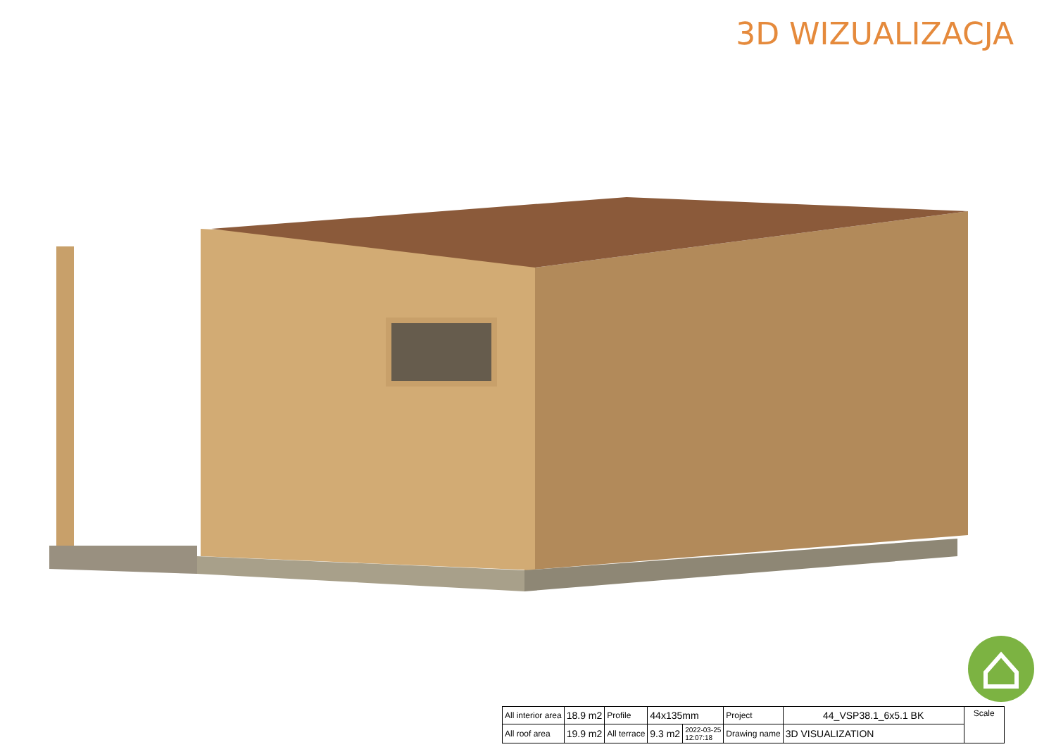3D WIZUALIZACJA
| All interior area | 18.9 m2 | Profile | 44x135mm | | Project | 44_VSP38.1_6x5.1 BK | Scale |
| All roof area | 19.9 m2 | All terrace | 9.3 m2 | 2022-03-25 12:07:18 | Drawing name | 3D VISUALIZATION | |